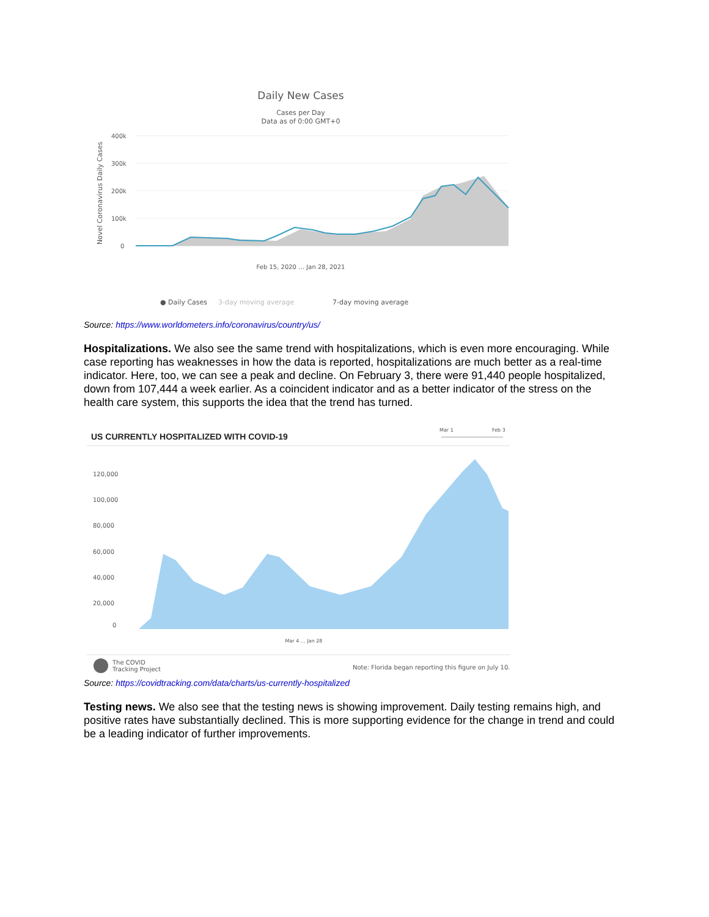Daily New Cases
Cases per Day
Data as of 0:00 GMT+0
Novel Coronavirus Daily Cases
400k
300k
200k
100k
0
Feb 15, 2020 … Jan 28, 2021
● Daily Cases
3-day moving average
7-day moving average
Source: https://www.worldometers.info/coronavirus/country/us/
Hospitalizations. We also see the same trend with hospitalizations, which is even more encouraging. While case reporting has weaknesses in how the data is reported, hospitalizations are much better as a real-time indicator. Here, too, we can see a peak and decline. On February 3, there were 91,440 people hospitalized, down from 107,444 a week earlier. As a coincident indicator and as a better indicator of the stress on the health care system, this supports the idea that the trend has turned.
US CURRENTLY HOSPITALIZED WITH COVID-19
Mar 1
Feb 3
120,000
100,000
80,000
60,000
40,000
20,000
0
Mar 4 … Jan 28
The COVID
Tracking Project
Note: Florida began reporting this figure on July 10.
Source: https://covidtracking.com/data/charts/us-currently-hospitalized
Testing news. We also see that the testing news is showing improvement. Daily testing remains high, and positive rates have substantially declined. This is more supporting evidence for the change in trend and could be a leading indicator of further improvements.